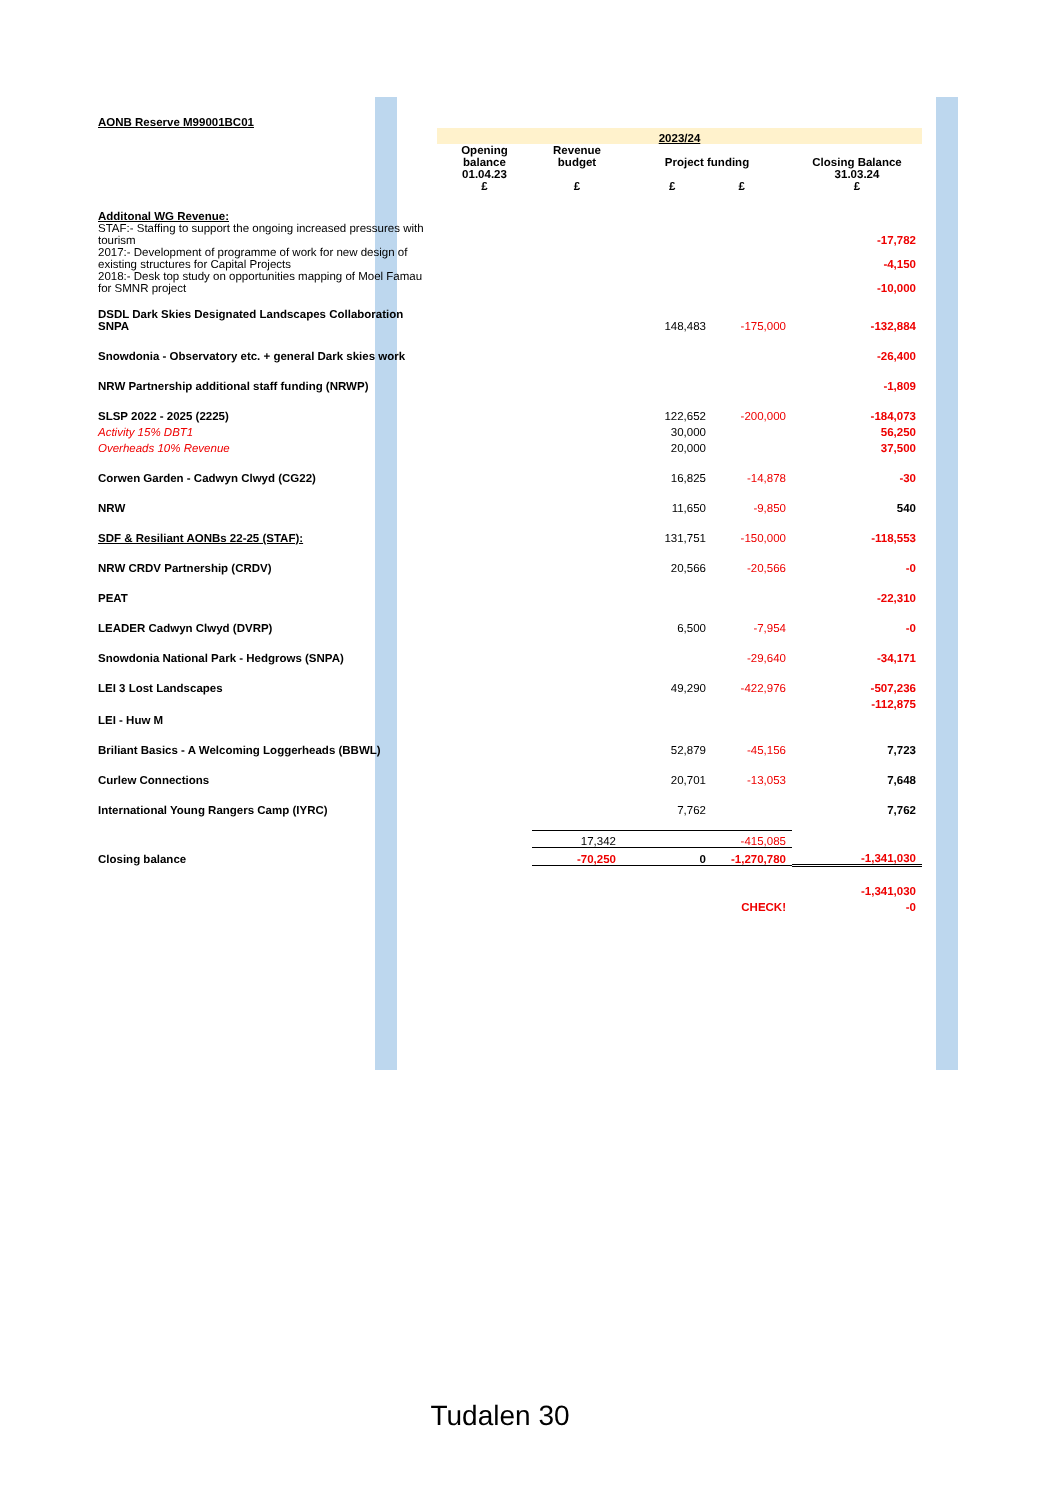| AONB Reserve M99001BC01 | | | | | |
| | 2023/24 | | | | |
| | Opening balance 01.04.23 £ | Revenue budget £ | Project funding £ £ | | Closing Balance 31.03.24 £ |
| Additonal WG Revenue: | | | | | |
| STAF:- Staffing to support the ongoing increased pressures with tourism | | | | | -17,782 |
| 2017:- Development of programme of work for new design of existing structures for Capital Projects | | | | | -4,150 |
| 2018:- Desk top study on opportunities mapping of Moel Famau for SMNR project | | | | | -10,000 |
| DSDL Dark Skies Designated Landscapes Collaboration SNPA | | | 148,483 | -175,000 | -132,884 |
| Snowdonia - Observatory etc. + general Dark skies work | | | | | -26,400 |
| NRW Partnership additional staff funding (NRWP) | | | | | -1,809 |
| SLSP 2022 - 2025 (2225) | | | 122,652 | -200,000 | -184,073 |
| Activity 15% DBT1 | | | 30,000 | | 56,250 |
| Overheads 10% Revenue | | | 20,000 | | 37,500 |
| Corwen Garden - Cadwyn Clwyd (CG22) | | | 16,825 | -14,878 | -30 |
| NRW | | | 11,650 | -9,850 | 540 |
| SDF & Resiliant AONBs 22-25 (STAF): | | | 131,751 | -150,000 | -118,553 |
| NRW CRDV Partnership (CRDV) | | | 20,566 | -20,566 | -0 |
| PEAT | | | | | -22,310 |
| LEADER Cadwyn Clwyd (DVRP) | | | 6,500 | -7,954 | -0 |
| Snowdonia National Park - Hedgrows (SNPA) | | | | -29,640 | -34,171 |
| LEI 3 Lost Landscapes | | | 49,290 | -422,976 | -507,236 |
| | | | | | -112,875 |
| LEI - Huw M | | | | | |
| Briliant Basics - A Welcoming Loggerheads (BBWL) | | | 52,879 | -45,156 | 7,723 |
| Curlew Connections | | | 20,701 | -13,053 | 7,648 |
| International Young Rangers Camp (IYRC) | | | 7,762 | | 7,762 |
| | | 17,342 | | -415,085 | |
| Closing balance | | -70,250 | 0 | -1,270,780 | -1,341,030 |
| | | | | | -1,341,030 |
| | | | | CHECK! | -0 |
Tudalen 30